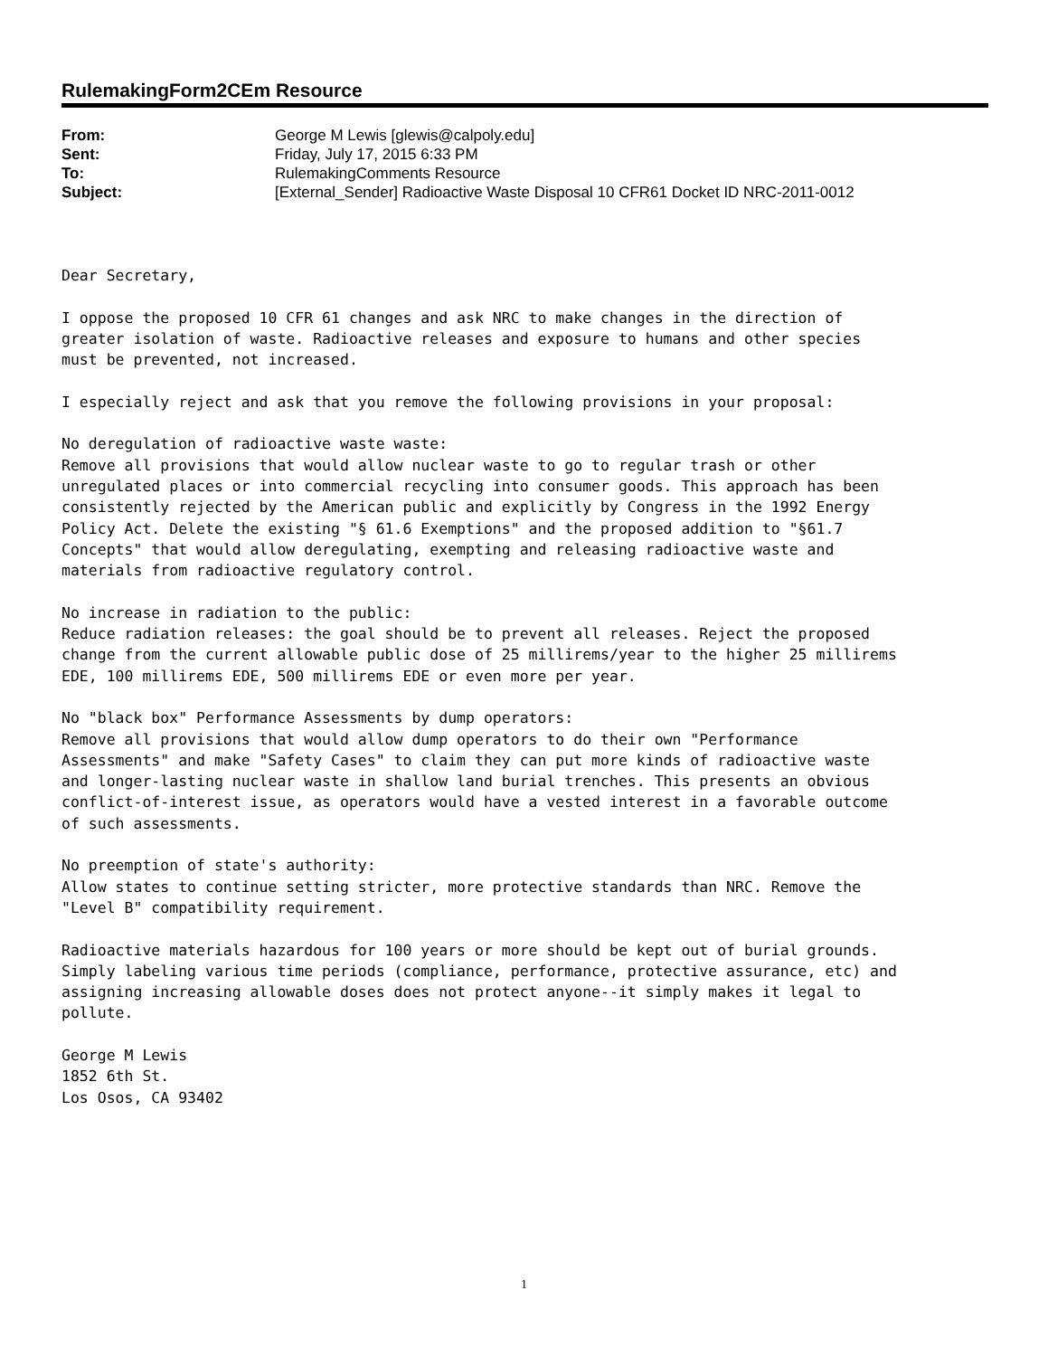RulemakingForm2CEm Resource
| From: | George M Lewis [glewis@calpoly.edu] |
| Sent: | Friday, July 17, 2015 6:33 PM |
| To: | RulemakingComments Resource |
| Subject: | [External_Sender] Radioactive Waste Disposal 10 CFR61 Docket ID NRC-2011-0012 |
Dear Secretary, I oppose the proposed 10 CFR 61 changes and ask NRC to make changes in the direction of greater isolation of waste. Radioactive releases and exposure to humans and other species must be prevented, not increased. I especially reject and ask that you remove the following provisions in your proposal: No deregulation of radioactive waste waste: Remove all provisions that would allow nuclear waste to go to regular trash or other unregulated places or into commercial recycling into consumer goods. This approach has been consistently rejected by the American public and explicitly by Congress in the 1992 Energy Policy Act. Delete the existing "§ 61.6 Exemptions" and the proposed addition to "§61.7 Concepts" that would allow deregulating, exempting and releasing radioactive waste and materials from radioactive regulatory control. No increase in radiation to the public: Reduce radiation releases: the goal should be to prevent all releases. Reject the proposed change from the current allowable public dose of 25 millirems/year to the higher 25 millirems EDE, 100 millirems EDE, 500 millirems EDE or even more per year. No "black box" Performance Assessments by dump operators: Remove all provisions that would allow dump operators to do their own "Performance Assessments" and make "Safety Cases" to claim they can put more kinds of radioactive waste and longer-lasting nuclear waste in shallow land burial trenches. This presents an obvious conflict-of-interest issue, as operators would have a vested interest in a favorable outcome of such assessments. No preemption of state's authority: Allow states to continue setting stricter, more protective standards than NRC. Remove the "Level B" compatibility requirement. Radioactive materials hazardous for 100 years or more should be kept out of burial grounds. Simply labeling various time periods (compliance, performance, protective assurance, etc) and assigning increasing allowable doses does not protect anyone--it simply makes it legal to pollute. George M Lewis 1852 6th St. Los Osos, CA 93402
1